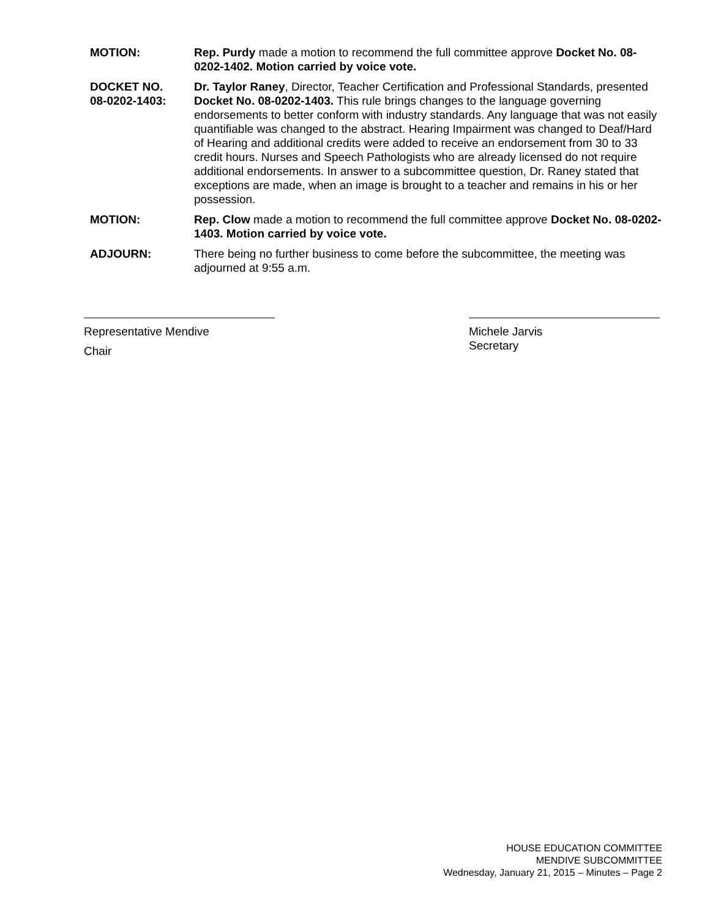MOTION: Rep. Purdy made a motion to recommend the full committee approve Docket No. 08-0202-1402. Motion carried by voice vote.
DOCKET NO.
08-0202-1403:
Dr. Taylor Raney, Director, Teacher Certification and Professional Standards, presented Docket No. 08-0202-1403. This rule brings changes to the language governing endorsements to better conform with industry standards. Any language that was not easily quantifiable was changed to the abstract. Hearing Impairment was changed to Deaf/Hard of Hearing and additional credits were added to receive an endorsement from 30 to 33 credit hours. Nurses and Speech Pathologists who are already licensed do not require additional endorsements. In answer to a subcommittee question, Dr. Raney stated that exceptions are made, when an image is brought to a teacher and remains in his or her possession.
MOTION: Rep. Clow made a motion to recommend the full committee approve Docket No. 08-0202-1403. Motion carried by voice vote.
ADJOURN: There being no further business to come before the subcommittee, the meeting was adjourned at 9:55 a.m.
Representative Mendive
Chair
Michele Jarvis
Secretary
HOUSE EDUCATION COMMITTEE
MENDIVE SUBCOMMITTEE
Wednesday, January 21, 2015 – Minutes – Page 2